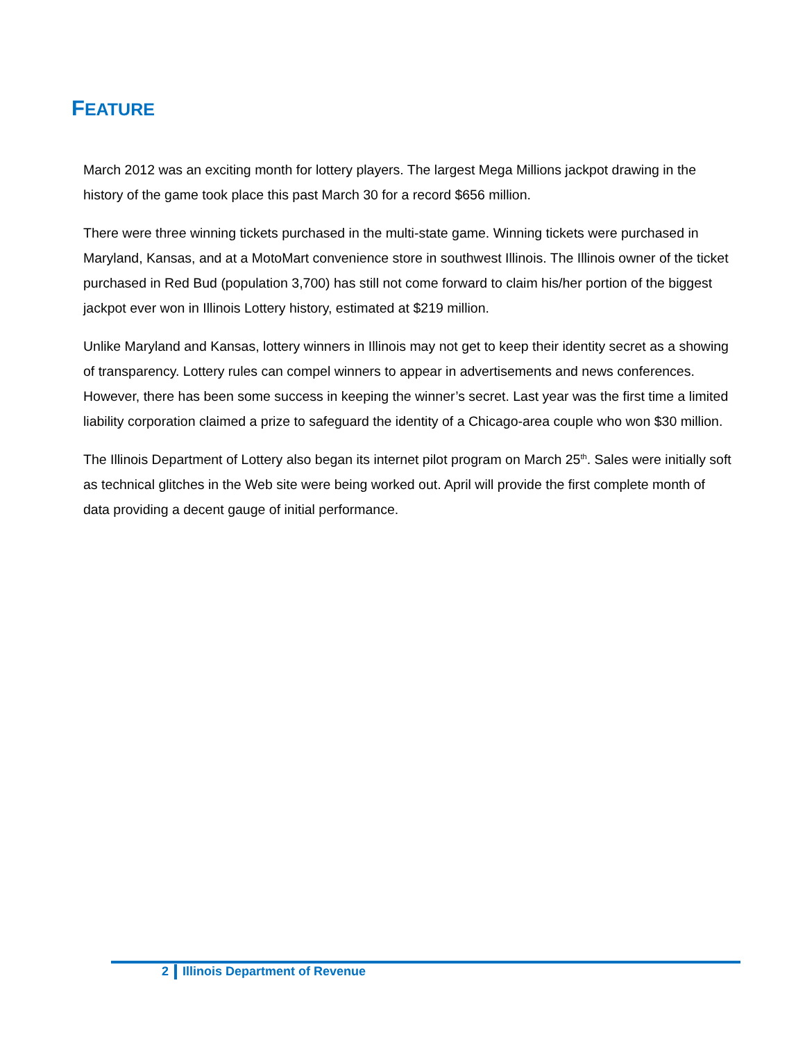FEATURE
March 2012 was an exciting month for lottery players. The largest Mega Millions jackpot drawing in the history of the game took place this past March 30 for a record $656 million.
There were three winning tickets purchased in the multi-state game. Winning tickets were purchased in Maryland, Kansas, and at a MotoMart convenience store in southwest Illinois. The Illinois owner of the ticket purchased in Red Bud (population 3,700) has still not come forward to claim his/her portion of the biggest jackpot ever won in Illinois Lottery history, estimated at $219 million.
Unlike Maryland and Kansas, lottery winners in Illinois may not get to keep their identity secret as a showing of transparency. Lottery rules can compel winners to appear in advertisements and news conferences. However, there has been some success in keeping the winner’s secret. Last year was the first time a limited liability corporation claimed a prize to safeguard the identity of a Chicago-area couple who won $30 million.
The Illinois Department of Lottery also began its internet pilot program on March 25<sup>th</sup>. Sales were initially soft as technical glitches in the Web site were being worked out. April will provide the first complete month of data providing a decent gauge of initial performance.
2 Illinois Department of Revenue